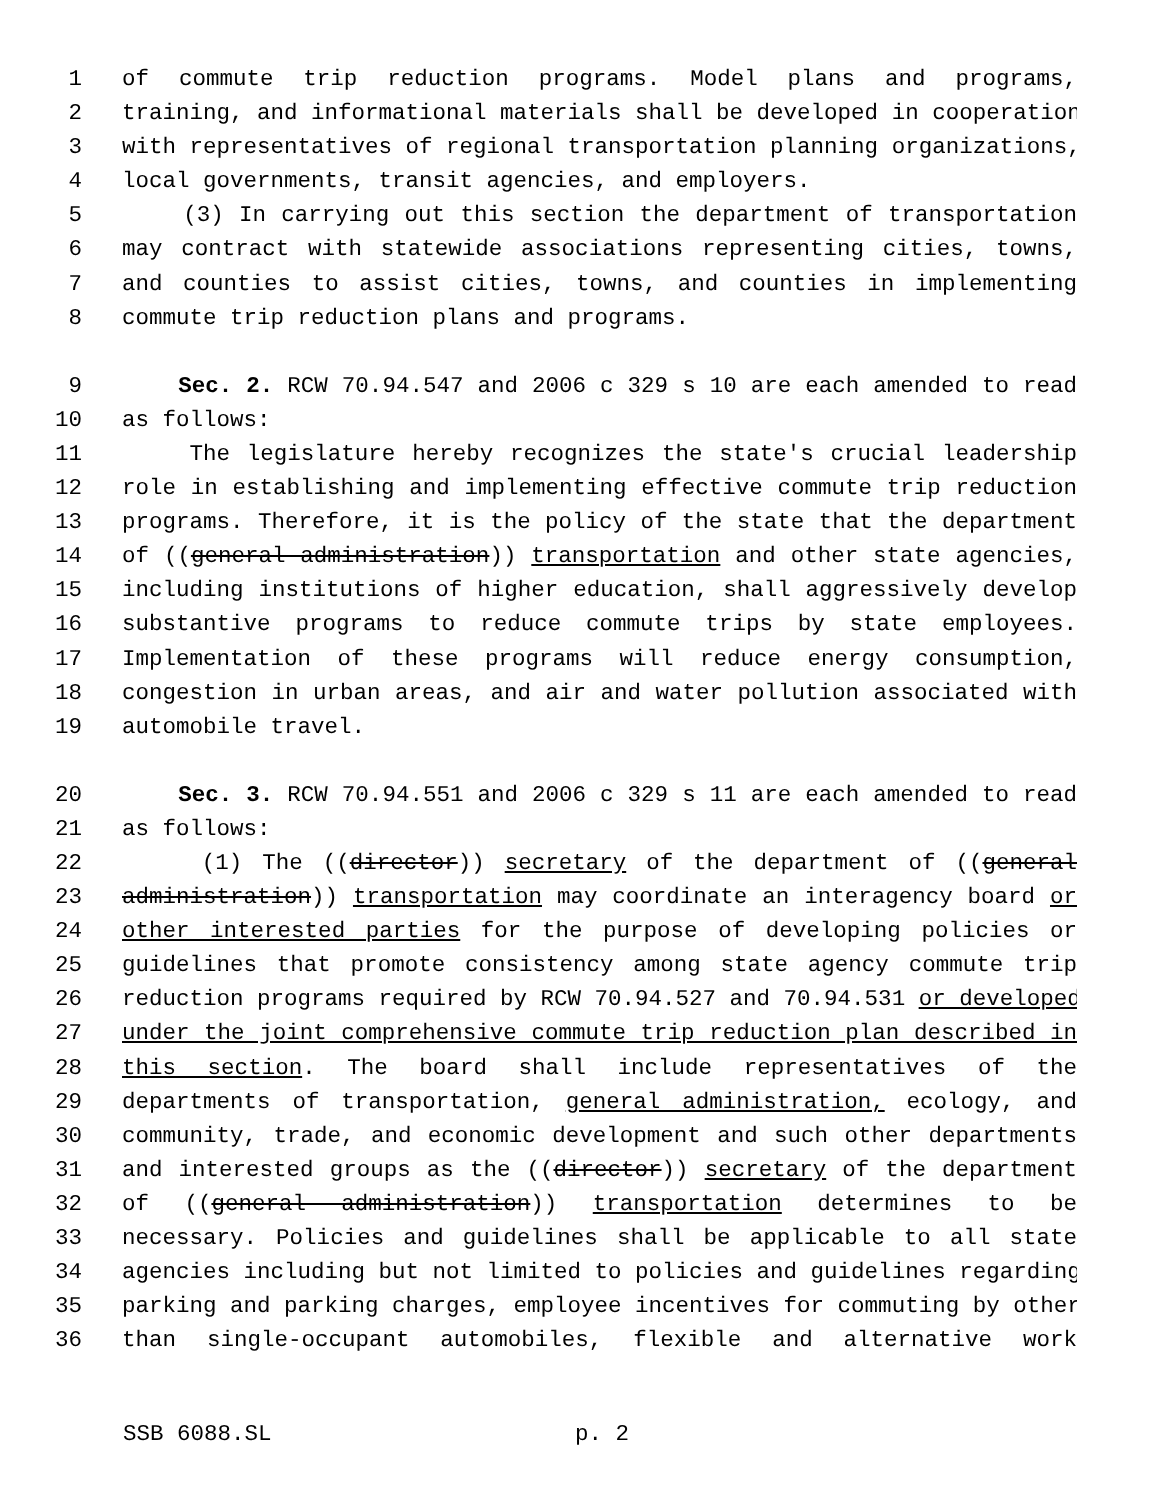1 of commute trip reduction programs. Model plans and programs,
2 training, and informational materials shall be developed in cooperation
3 with representatives of regional transportation planning organizations,
4 local governments, transit agencies, and employers.
5 (3) In carrying out this section the department of transportation
6 may contract with statewide associations representing cities, towns,
7 and counties to assist cities, towns, and counties in implementing
8 commute trip reduction plans and programs.
9 Sec. 2. RCW 70.94.547 and 2006 c 329 s 10 are each amended to read
10 as follows:
11 The legislature hereby recognizes the state's crucial leadership
12 role in establishing and implementing effective commute trip reduction
13 programs. Therefore, it is the policy of the state that the department
14 of ((general administration)) transportation and other state agencies,
15 including institutions of higher education, shall aggressively develop
16 substantive programs to reduce commute trips by state employees.
17 Implementation of these programs will reduce energy consumption,
18 congestion in urban areas, and air and water pollution associated with
19 automobile travel.
20 Sec. 3. RCW 70.94.551 and 2006 c 329 s 11 are each amended to read
21 as follows:
22 (1) The ((director)) secretary of the department of ((general
23 administration)) transportation may coordinate an interagency board or
24 other interested parties for the purpose of developing policies or
25 guidelines that promote consistency among state agency commute trip
26 reduction programs required by RCW 70.94.527 and 70.94.531 or developed
27 under the joint comprehensive commute trip reduction plan described in
28 this section. The board shall include representatives of the
29 departments of transportation, general administration, ecology, and
30 community, trade, and economic development and such other departments
31 and interested groups as the ((director)) secretary of the department
32 of ((general administration)) transportation determines to be
33 necessary. Policies and guidelines shall be applicable to all state
34 agencies including but not limited to policies and guidelines regarding
35 parking and parking charges, employee incentives for commuting by other
36 than single-occupant automobiles, flexible and alternative work
SSB 6088.SL p. 2